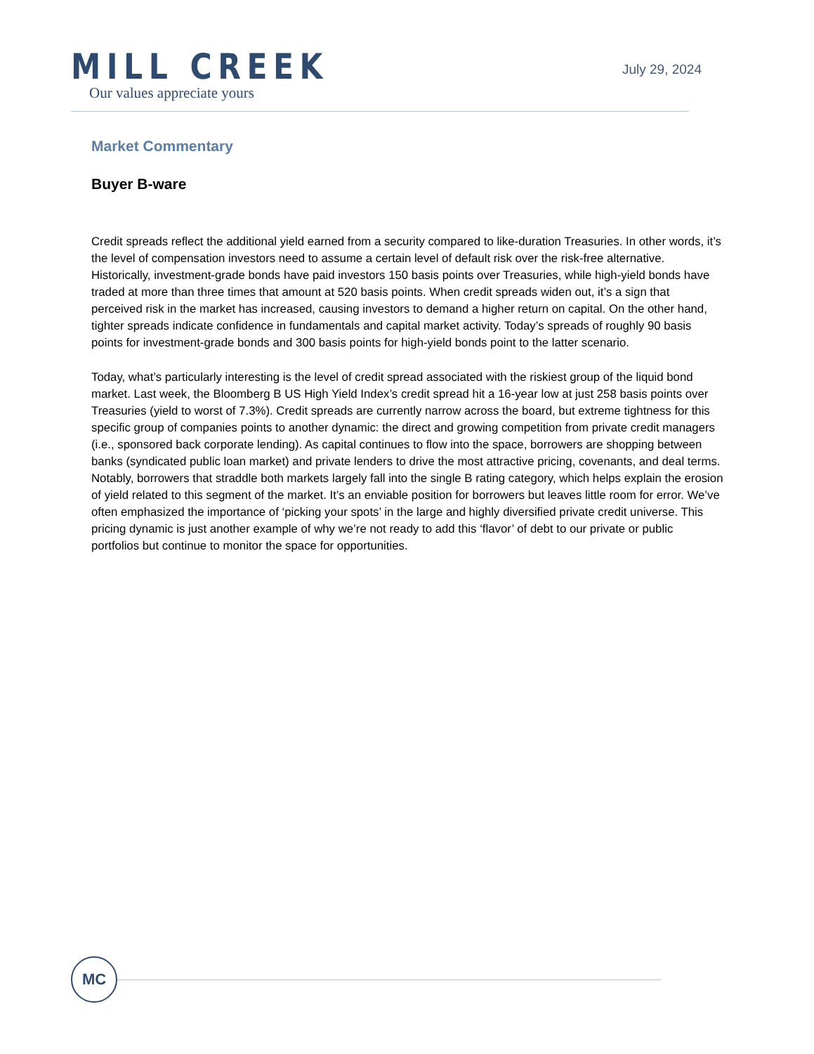MILL CREEK
Our values appreciate yours
July 29, 2024
Market Commentary
Buyer B-ware
Credit spreads reflect the additional yield earned from a security compared to like-duration Treasuries. In other words, it’s the level of compensation investors need to assume a certain level of default risk over the risk-free alternative. Historically, investment-grade bonds have paid investors 150 basis points over Treasuries, while high-yield bonds have traded at more than three times that amount at 520 basis points. When credit spreads widen out, it’s a sign that perceived risk in the market has increased, causing investors to demand a higher return on capital. On the other hand, tighter spreads indicate confidence in fundamentals and capital market activity. Today’s spreads of roughly 90 basis points for investment-grade bonds and 300 basis points for high-yield bonds point to the latter scenario.
Today, what’s particularly interesting is the level of credit spread associated with the riskiest group of the liquid bond market. Last week, the Bloomberg B US High Yield Index’s credit spread hit a 16-year low at just 258 basis points over Treasuries (yield to worst of 7.3%). Credit spreads are currently narrow across the board, but extreme tightness for this specific group of companies points to another dynamic: the direct and growing competition from private credit managers (i.e., sponsored back corporate lending). As capital continues to flow into the space, borrowers are shopping between banks (syndicated public loan market) and private lenders to drive the most attractive pricing, covenants, and deal terms. Notably, borrowers that straddle both markets largely fall into the single B rating category, which helps explain the erosion of yield related to this segment of the market. It’s an enviable position for borrowers but leaves little room for error. We’ve often emphasized the importance of ‘picking your spots’ in the large and highly diversified private credit universe. This pricing dynamic is just another example of why we’re not ready to add this ‘flavor’ of debt to our private or public portfolios but continue to monitor the space for opportunities.
MC